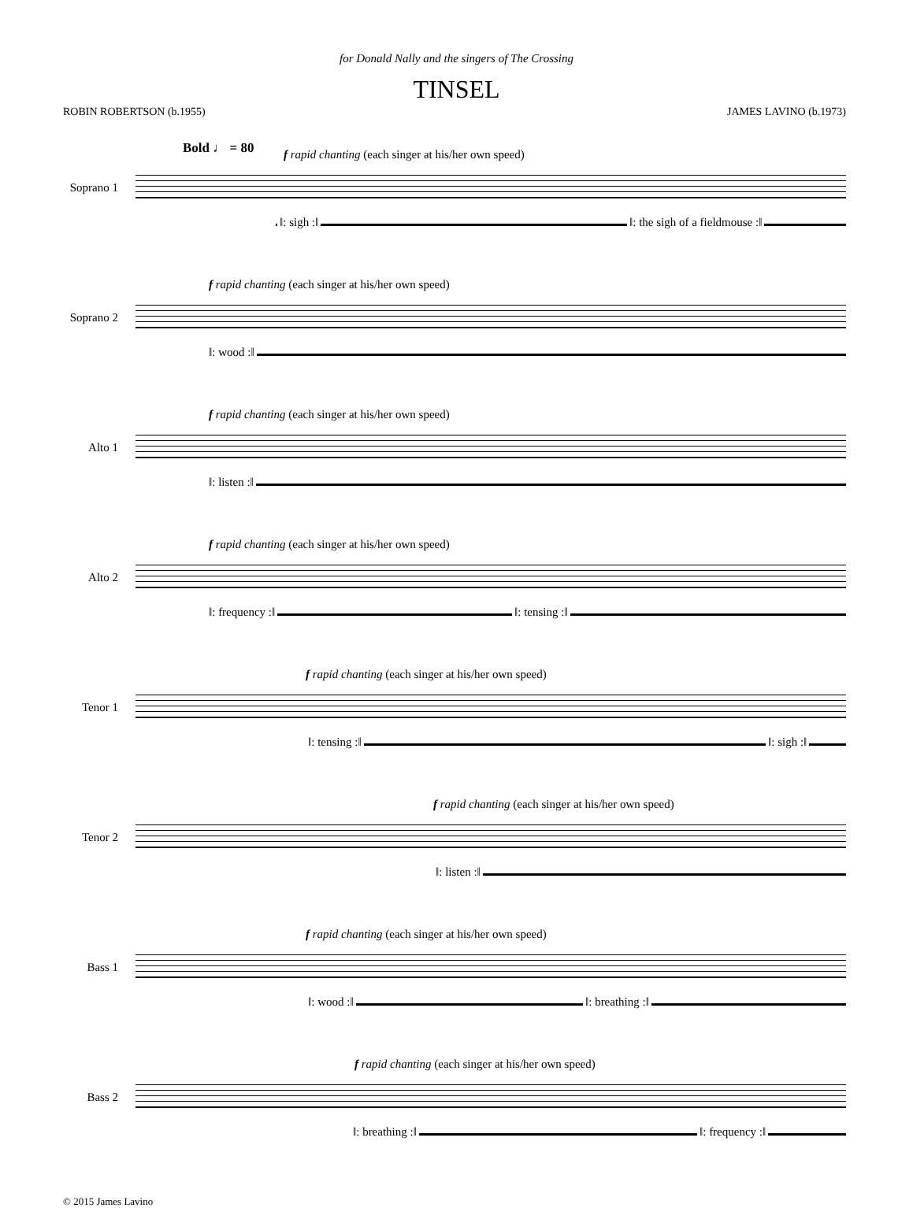for Donald Nally and the singers of The Crossing
TINSEL
ROBIN ROBERTSON (b.1955) JAMES LAVINO (b.1973)
Bold ♩ = 80
f rapid chanting (each singer at his/her own speed)
Soprano 1
‖: sigh :‖ ‖: the sigh of a fieldmouse :‖
f rapid chanting (each singer at his/her own speed)
Soprano 2
‖: wood :‖
f rapid chanting (each singer at his/her own speed)
Alto 1
‖: listen :‖
f rapid chanting (each singer at his/her own speed)
Alto 2
‖: frequency :‖ ‖: tensing :‖
f rapid chanting (each singer at his/her own speed)
Tenor 1
‖: tensing :‖ ‖: sigh :‖
f rapid chanting (each singer at his/her own speed)
Tenor 2
‖: listen :‖
f rapid chanting (each singer at his/her own speed)
Bass 1
‖: wood :‖ ‖: breathing :‖
f rapid chanting (each singer at his/her own speed)
Bass 2
‖: breathing :‖ ‖: frequency :‖
© 2015 James Lavino